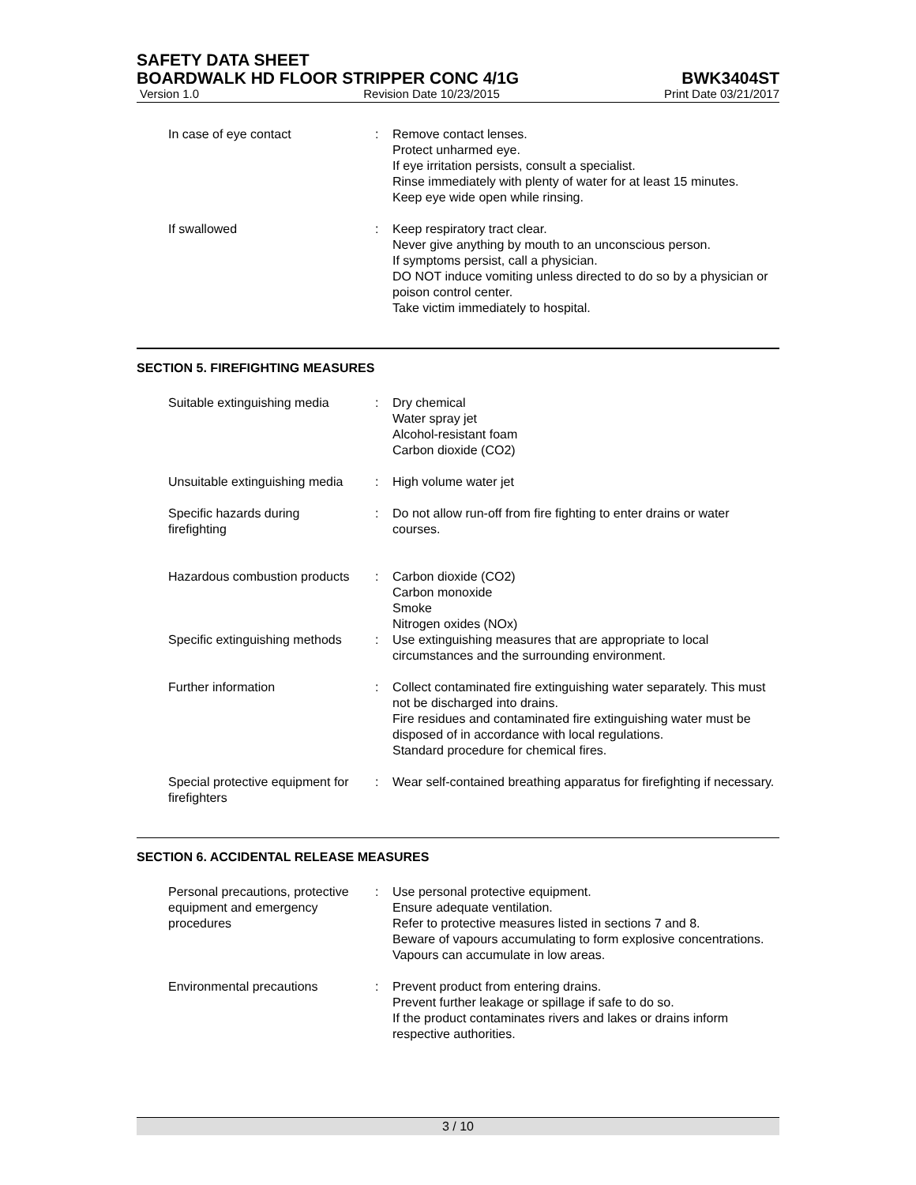SAFETY DATA SHEET
BOARDWALK HD FLOOR STRIPPER CONC 4/1G BWK3404ST
Version 1.0 Revision Date 10/23/2015 Print Date 03/21/2017
| In case of eye contact | : | Remove contact lenses. Protect unharmed eye. If eye irritation persists, consult a specialist. Rinse immediately with plenty of water for at least 15 minutes. Keep eye wide open while rinsing. |
| If swallowed | : | Keep respiratory tract clear. Never give anything by mouth to an unconscious person. If symptoms persist, call a physician. DO NOT induce vomiting unless directed to do so by a physician or poison control center. Take victim immediately to hospital. |
SECTION 5. FIREFIGHTING MEASURES
| Suitable extinguishing media | : | Dry chemical Water spray jet Alcohol-resistant foam Carbon dioxide (CO2) |
| Unsuitable extinguishing media | : | High volume water jet |
| Specific hazards during firefighting | : | Do not allow run-off from fire fighting to enter drains or water courses. |
| Hazardous combustion products | : | Carbon dioxide (CO2) Carbon monoxide Smoke Nitrogen oxides (NOx) |
| Specific extinguishing methods | : | Use extinguishing measures that are appropriate to local circumstances and the surrounding environment. |
| Further information | : | Collect contaminated fire extinguishing water separately. This must not be discharged into drains. Fire residues and contaminated fire extinguishing water must be disposed of in accordance with local regulations. Standard procedure for chemical fires. |
| Special protective equipment for firefighters | : | Wear self-contained breathing apparatus for firefighting if necessary. |
SECTION 6. ACCIDENTAL RELEASE MEASURES
| Personal precautions, protective equipment and emergency procedures | : | Use personal protective equipment. Ensure adequate ventilation. Refer to protective measures listed in sections 7 and 8. Beware of vapours accumulating to form explosive concentrations. Vapours can accumulate in low areas. |
| Environmental precautions | : | Prevent product from entering drains. Prevent further leakage or spillage if safe to do so. If the product contaminates rivers and lakes or drains inform respective authorities. |
3 / 10